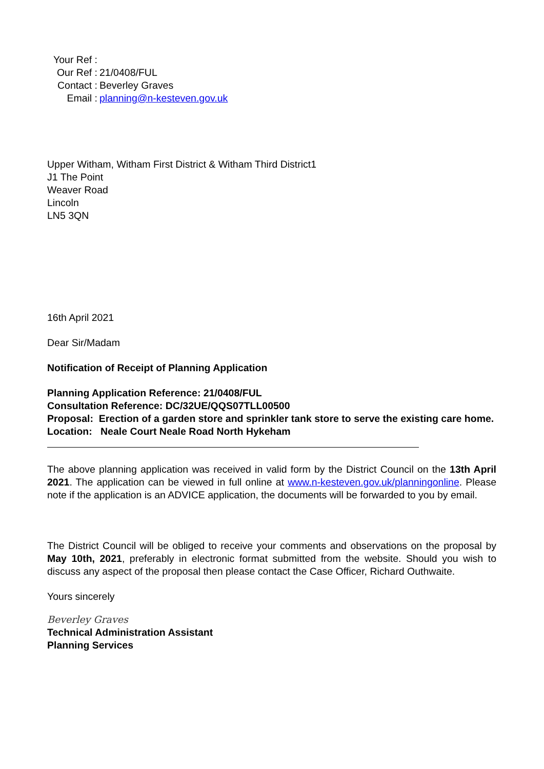| Your Ref : | |
| Our Ref : | 21/0408/FUL |
| Contact : | Beverley Graves |
| Email : | planning@n-kesteven.gov.uk |
Upper Witham, Witham First District & Witham Third District1
J1 The Point
Weaver Road
Lincoln
LN5 3QN
16th April 2021
Dear Sir/Madam
Notification of Receipt of Planning Application
Planning Application Reference: 21/0408/FUL
Consultation Reference: DC/32UE/QQS07TLL00500
Proposal: Erection of a garden store and sprinkler tank store to serve the existing care home.
Location: Neale Court Neale Road North Hykeham
The above planning application was received in valid form by the District Council on the 13th April 2021. The application can be viewed in full online at www.n-kesteven.gov.uk/planningonline. Please note if the application is an ADVICE application, the documents will be forwarded to you by email.
The District Council will be obliged to receive your comments and observations on the proposal by May 10th, 2021, preferably in electronic format submitted from the website. Should you wish to discuss any aspect of the proposal then please contact the Case Officer, Richard Outhwaite.
Yours sincerely
Beverley Graves
Technical Administration Assistant
Planning Services